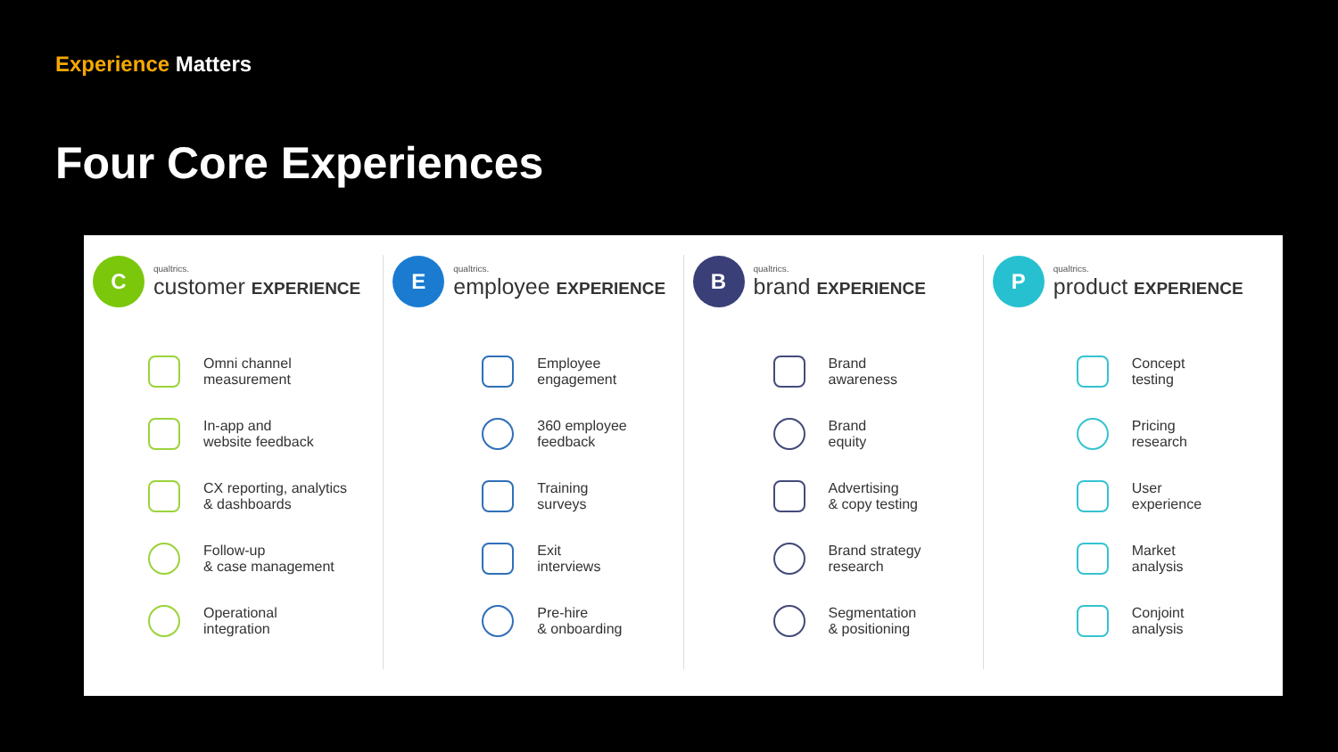Experience Matters
Four Core Experiences
C
qualtrics.
customer EXPERIENCE
Omni channel
measurement
In-app and
website feedback
CX reporting, analytics
& dashboards
Follow-up
& case management
Operational
integration
E
qualtrics.
employee EXPERIENCE
Employee
engagement
360 employee
feedback
Training
surveys
Exit
interviews
Pre-hire
& onboarding
B
qualtrics.
brand EXPERIENCE
Brand
awareness
Brand
equity
Advertising
& copy testing
Brand strategy
research
Segmentation
& positioning
P
qualtrics.
product EXPERIENCE
Concept
testing
Pricing
research
User
experience
Market
analysis
Conjoint
analysis